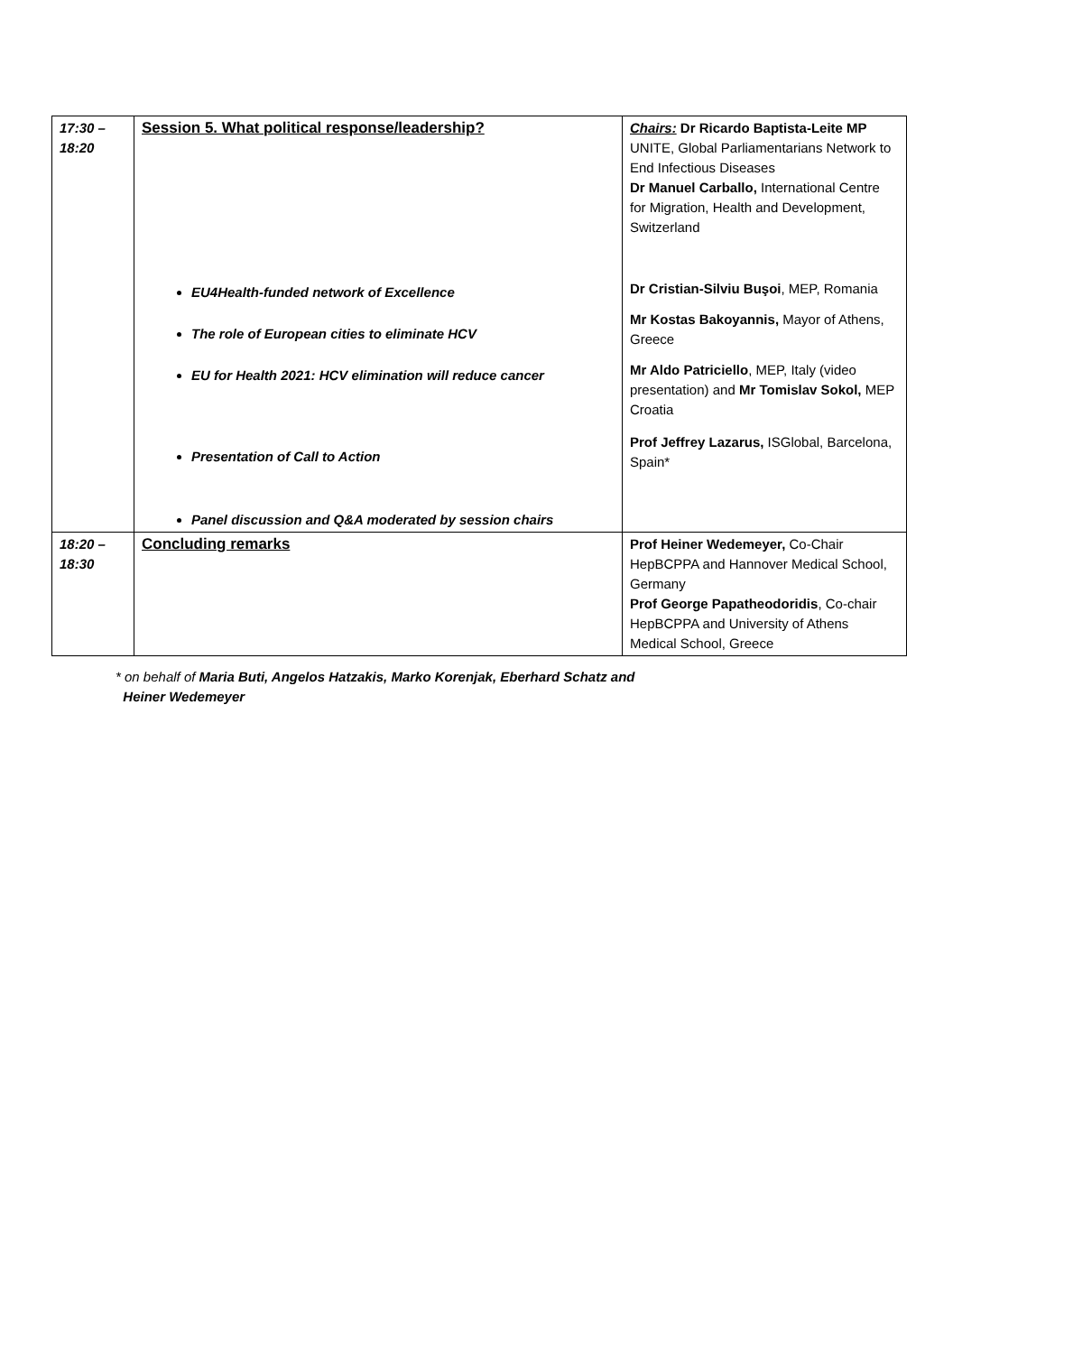| 17:30 – 18:20 | Session 5. What political response/leadership? EU4Health-funded network of Excellence The role of European cities to eliminate HCV EU for Health 2021: HCV elimination will reduce cancer Presentation of Call to Action Panel discussion and Q&A moderated by session chairs | Chairs: Dr Ricardo Baptista-Leite MP UNITE, Global Parliamentarians Network to End Infectious Diseases Dr Manuel Carballo, International Centre for Migration, Health and Development, Switzerland Dr Cristian-Silviu Buşoi , MEP, Romania Mr Kostas Bakoyannis, Mayor of Athens, Greece Mr Aldo Patriciello , MEP, Italy (video presentation) and Mr Tomislav Sokol, MEP Croatia Prof Jeffrey Lazarus, ISGlobal, Barcelona, Spain* |
| 18:20 – 18:30 | Concluding remarks | Prof Heiner Wedemeyer, Co-Chair HepBCPPA and Hannover Medical School, Germany Prof George Papatheodoridis , Co-chair HepBCPPA and University of Athens Medical School, Greece |
* on behalf of Maria Buti, Angelos Hatzakis, Marko Korenjak, Eberhard Schatz and
Heiner Wedemeyer